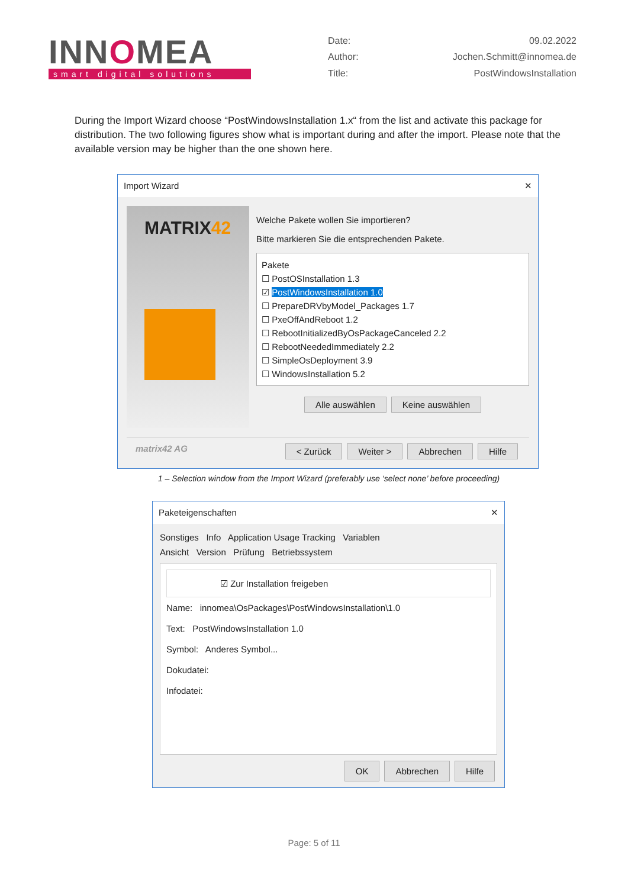INNOMEA
smart digital solutions
Date: 09.02.2022 Author: Jochen.Schmitt@innomea.de Title: PostWindowsInstallation
During the Import Wizard choose “PostWindowsInstallation 1.x“ from the list and activate this package for distribution. The two following figures show what is important during and after the import. Please note that the available version may be higher than the one shown here.
Import Wizard ✕
MATRIX42
Welche Pakete wollen Sie importieren?
Bitte markieren Sie die entsprechenden Pakete.
Pakete
☐ PostOSInstallation 1.3
☑ PostWindowsInstallation 1.0
☐ PrepareDRVbyModel_Packages 1.7
☐ PxeOffAndReboot 1.2
☐ RebootInitializedByOsPackageCanceled 2.2
☐ RebootNeededImmediately 2.2
☐ SimpleOsDeployment 3.9
☐ WindowsInstallation 5.2
Alle auswählen Keine auswählen
matrix42 AG < Zurück Weiter > Abbrechen Hilfe
1 – Selection window from the Import Wizard (preferably use ‘select none’ before proceeding)
Paketeigenschaften ✕
Sonstiges Info Application Usage Tracking Variablen
Ansicht Version Prüfung Betriebssystem
☑ Zur Installation freigeben
Name: innomea\OsPackages\PostWindowsInstallation\1.0
Text: PostWindowsInstallation 1.0
Symbol: Anderes Symbol...
Dokudatei:
Infodatei:
OK Abbrechen Hilfe
Page: 5 of 11